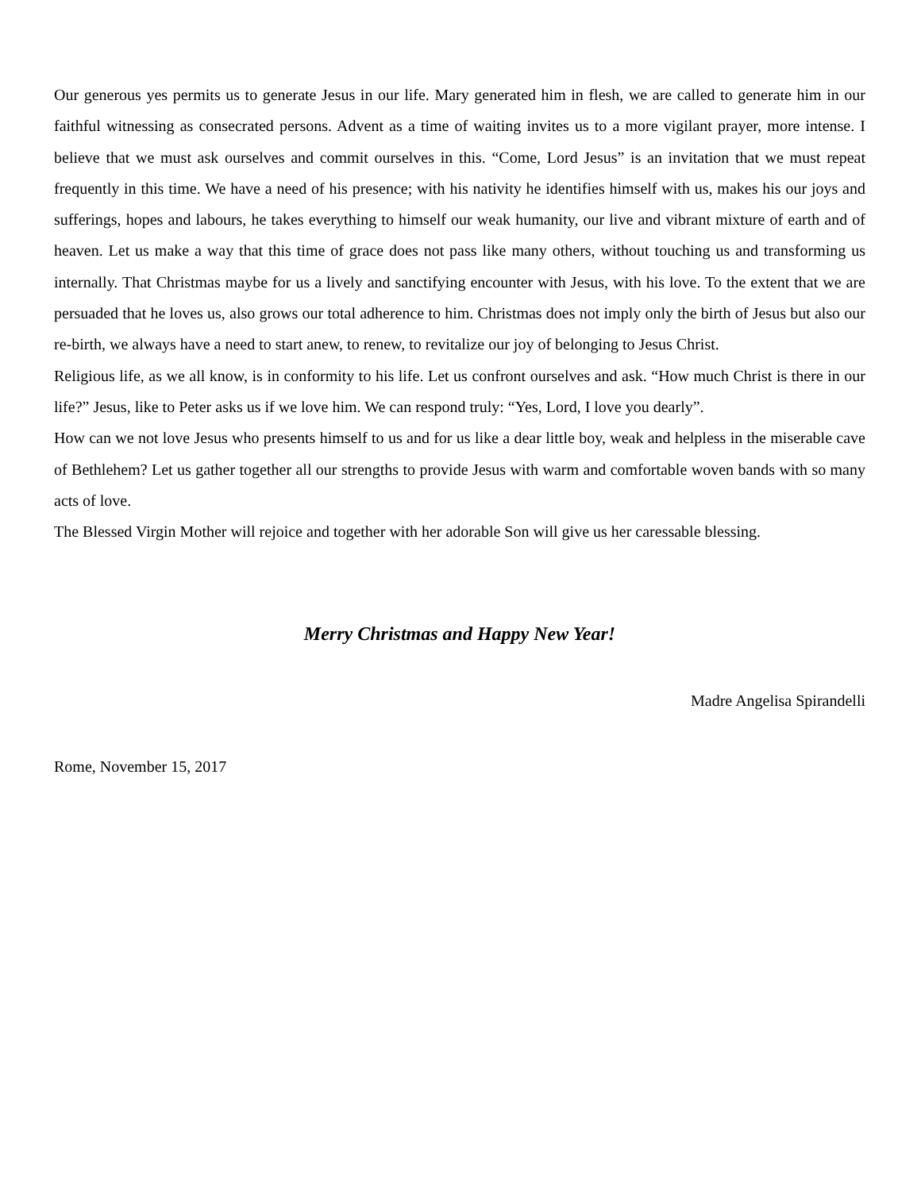Our generous yes permits us to generate Jesus in our life. Mary generated him in flesh, we are called to generate him in our faithful witnessing as consecrated persons. Advent as a time of waiting invites us to a more vigilant prayer, more intense. I believe that we must ask ourselves and commit ourselves in this. “Come, Lord Jesus” is an invitation that we must repeat frequently in this time. We have a need of his presence; with his nativity he identifies himself with us, makes his our joys and sufferings, hopes and labours, he takes everything to himself our weak humanity, our live and vibrant mixture of earth and of heaven. Let us make a way that this time of grace does not pass like many others, without touching us and transforming us internally. That Christmas maybe for us a lively and sanctifying encounter with Jesus, with his love. To the extent that we are persuaded that he loves us, also grows our total adherence to him. Christmas does not imply only the birth of Jesus but also our re-birth, we always have a need to start anew, to renew, to revitalize our joy of belonging to Jesus Christ.
Religious life, as we all know, is in conformity to his life. Let us confront ourselves and ask. “How much Christ is there in our life?” Jesus, like to Peter asks us if we love him. We can respond truly: “Yes, Lord, I love you dearly”.
How can we not love Jesus who presents himself to us and for us like a dear little boy, weak and helpless in the miserable cave of Bethlehem? Let us gather together all our strengths to provide Jesus with warm and comfortable woven bands with so many acts of love.
The Blessed Virgin Mother will rejoice and together with her adorable Son will give us her caressable blessing.
Merry Christmas and Happy New Year!
Madre Angelisa Spirandelli
Rome, November 15, 2017